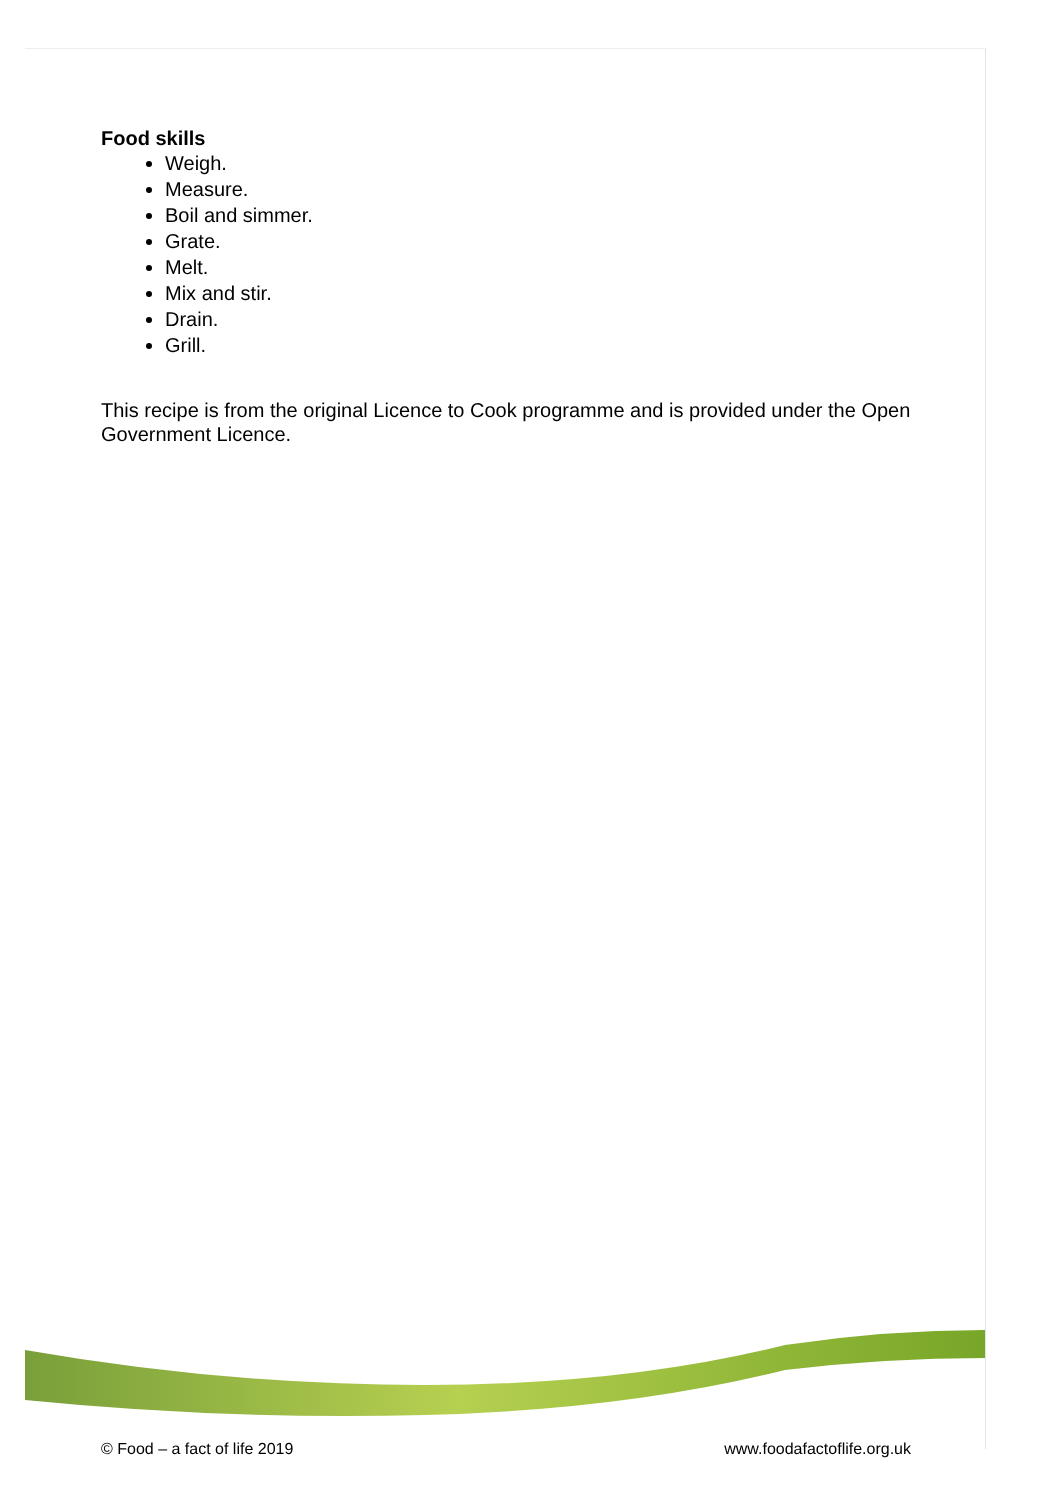Food skills
Weigh.
Measure.
Boil and simmer.
Grate.
Melt.
Mix and stir.
Drain.
Grill.
This recipe is from the original Licence to Cook programme and is provided under the Open Government Licence.
© Food – a fact of life 2019 www.foodafactoflife.org.uk